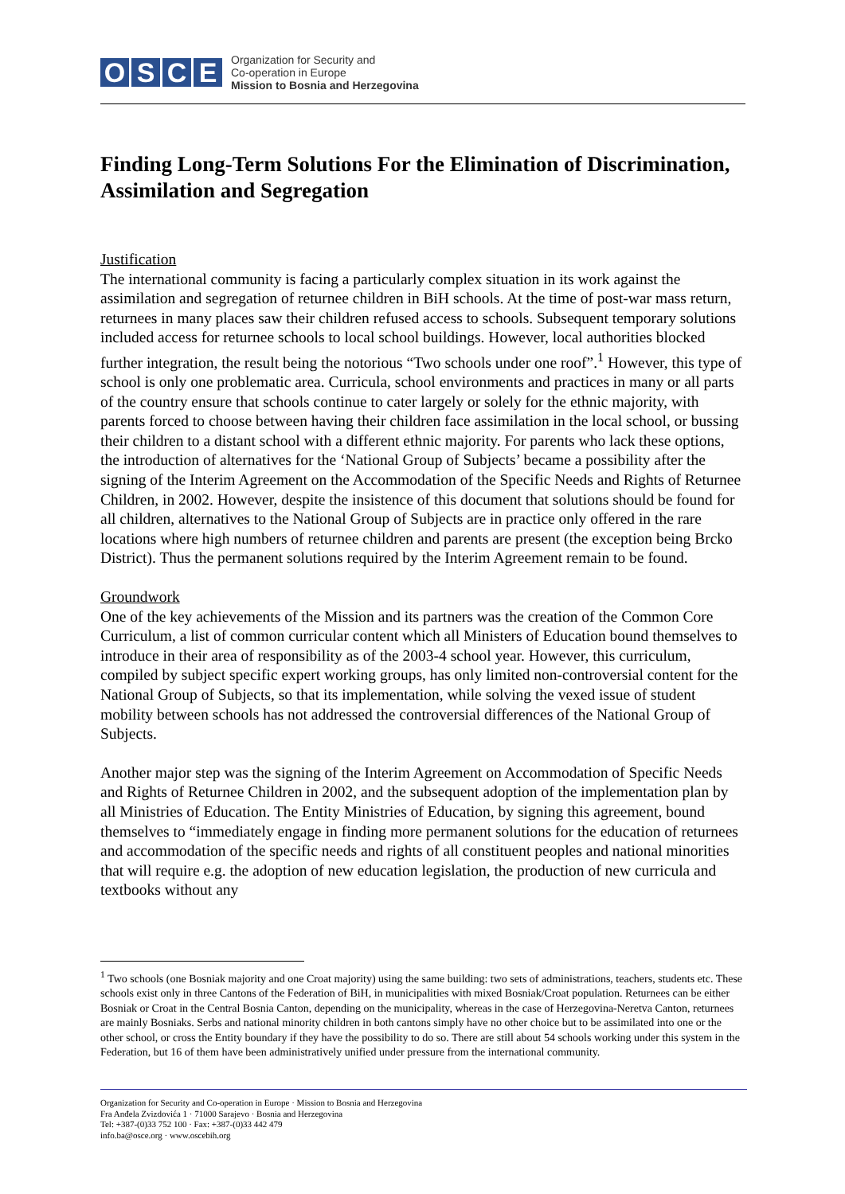OSCE
Organization for Security and
Co-operation in Europe
Mission to Bosnia and Herzegovina
Finding Long-Term Solutions For the Elimination of Discrimination, Assimilation and Segregation
Justification
The international community is facing a particularly complex situation in its work against the assimilation and segregation of returnee children in BiH schools. At the time of post-war mass return, returnees in many places saw their children refused access to schools. Subsequent temporary solutions included access for returnee schools to local school buildings. However, local authorities blocked further integration, the result being the notorious “Two schools under one roof”.<sup>1</sup> However, this type of school is only one problematic area. Curricula, school environments and practices in many or all parts of the country ensure that schools continue to cater largely or solely for the ethnic majority, with parents forced to choose between having their children face assimilation in the local school, or bussing their children to a distant school with a different ethnic majority. For parents who lack these options, the introduction of alternatives for the ‘National Group of Subjects’ became a possibility after the signing of the Interim Agreement on the Accommodation of the Specific Needs and Rights of Returnee Children, in 2002. However, despite the insistence of this document that solutions should be found for all children, alternatives to the National Group of Subjects are in practice only offered in the rare locations where high numbers of returnee children and parents are present (the exception being Brcko District). Thus the permanent solutions required by the Interim Agreement remain to be found.
Groundwork
One of the key achievements of the Mission and its partners was the creation of the Common Core Curriculum, a list of common curricular content which all Ministers of Education bound themselves to introduce in their area of responsibility as of the 2003-4 school year. However, this curriculum, compiled by subject specific expert working groups, has only limited non-controversial content for the National Group of Subjects, so that its implementation, while solving the vexed issue of student mobility between schools has not addressed the controversial differences of the National Group of Subjects.
Another major step was the signing of the Interim Agreement on Accommodation of Specific Needs and Rights of Returnee Children in 2002, and the subsequent adoption of the implementation plan by all Ministries of Education. The Entity Ministries of Education, by signing this agreement, bound themselves to “immediately engage in finding more permanent solutions for the education of returnees and accommodation of the specific needs and rights of all constituent peoples and national minorities that will require e.g. the adoption of new education legislation, the production of new curricula and textbooks without any
<sup>1</sup> Two schools (one Bosniak majority and one Croat majority) using the same building: two sets of administrations, teachers, students etc. These schools exist only in three Cantons of the Federation of BiH, in municipalities with mixed Bosniak/Croat population. Returnees can be either Bosniak or Croat in the Central Bosnia Canton, depending on the municipality, whereas in the case of Herzegovina-Neretva Canton, returnees are mainly Bosniaks. Serbs and national minority children in both cantons simply have no other choice but to be assimilated into one or the other school, or cross the Entity boundary if they have the possibility to do so. There are still about 54 schools working under this system in the Federation, but 16 of them have been administratively unified under pressure from the international community.
Organization for Security and Co-operation in Europe · Mission to Bosnia and Herzegovina
Fra Anđela Zvizdovića 1 · 71000 Sarajevo · Bosnia and Herzegovina
Tel: +387-(0)33 752 100 · Fax: +387-(0)33 442 479
info.ba@osce.org · www.oscebih.org